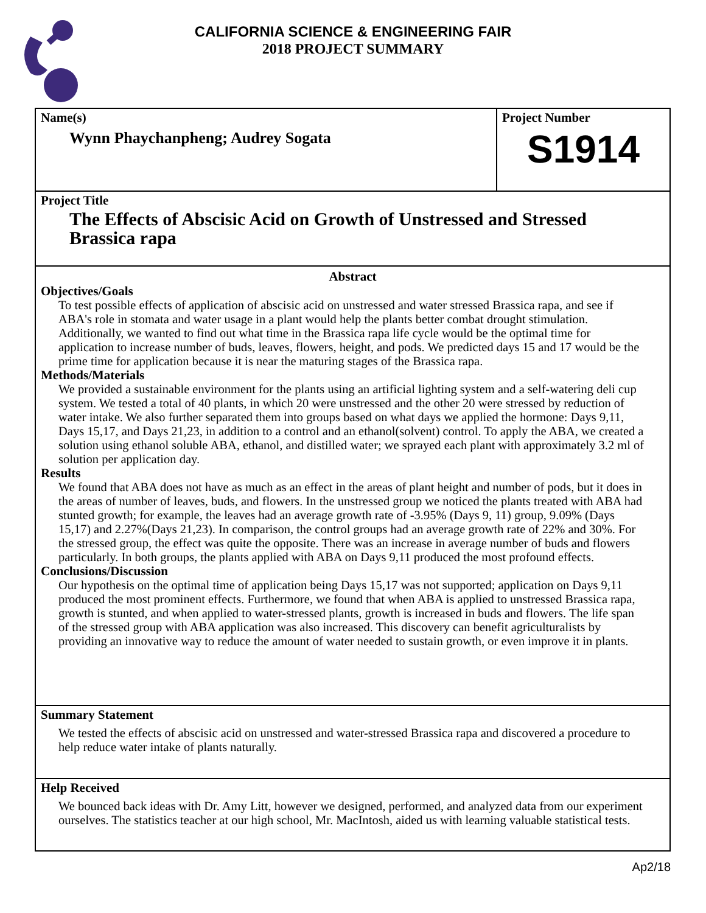CALIFORNIA SCIENCE & ENGINEERING FAIR
2018 PROJECT SUMMARY
Name(s)
Wynn Phaychanpheng; Audrey Sogata
Project Number
S1914
Project Title
The Effects of Abscisic Acid on Growth of Unstressed and Stressed Brassica rapa
Abstract
Objectives/Goals
To test possible effects of application of abscisic acid on unstressed and water stressed Brassica rapa, and see if ABA's role in stomata and water usage in a plant would help the plants better combat drought stimulation. Additionally, we wanted to find out what time in the Brassica rapa life cycle would be the optimal time for application to increase number of buds, leaves, flowers, height, and pods. We predicted days 15 and 17 would be the prime time for application because it is near the maturing stages of the Brassica rapa.
Methods/Materials
We provided a sustainable environment for the plants using an artificial lighting system and a self-watering deli cup system. We tested a total of 40 plants, in which 20 were unstressed and the other 20 were stressed by reduction of water intake. We also further separated them into groups based on what days we applied the hormone: Days 9,11, Days 15,17, and Days 21,23, in addition to a control and an ethanol(solvent) control. To apply the ABA, we created a solution using ethanol soluble ABA, ethanol, and distilled water; we sprayed each plant with approximately 3.2 ml of solution per application day.
Results
We found that ABA does not have as much as an effect in the areas of plant height and number of pods, but it does in the areas of number of leaves, buds, and flowers. In the unstressed group we noticed the plants treated with ABA had stunted growth; for example, the leaves had an average growth rate of -3.95% (Days 9, 11) group, 9.09% (Days 15,17) and 2.27%(Days 21,23). In comparison, the control groups had an average growth rate of 22% and 30%. For the stressed group, the effect was quite the opposite. There was an increase in average number of buds and flowers particularly. In both groups, the plants applied with ABA on Days 9,11 produced the most profound effects.
Conclusions/Discussion
Our hypothesis on the optimal time of application being Days 15,17 was not supported; application on Days 9,11 produced the most prominent effects. Furthermore, we found that when ABA is applied to unstressed Brassica rapa, growth is stunted, and when applied to water-stressed plants, growth is increased in buds and flowers. The life span of the stressed group with ABA application was also increased. This discovery can benefit agriculturalists by providing an innovative way to reduce the amount of water needed to sustain growth, or even improve it in plants.
Summary Statement
We tested the effects of abscisic acid on unstressed and water-stressed Brassica rapa and discovered a procedure to help reduce water intake of plants naturally.
Help Received
We bounced back ideas with Dr. Amy Litt, however we designed, performed, and analyzed data from our experiment ourselves. The statistics teacher at our high school, Mr. MacIntosh, aided us with learning valuable statistical tests.
Ap2/18